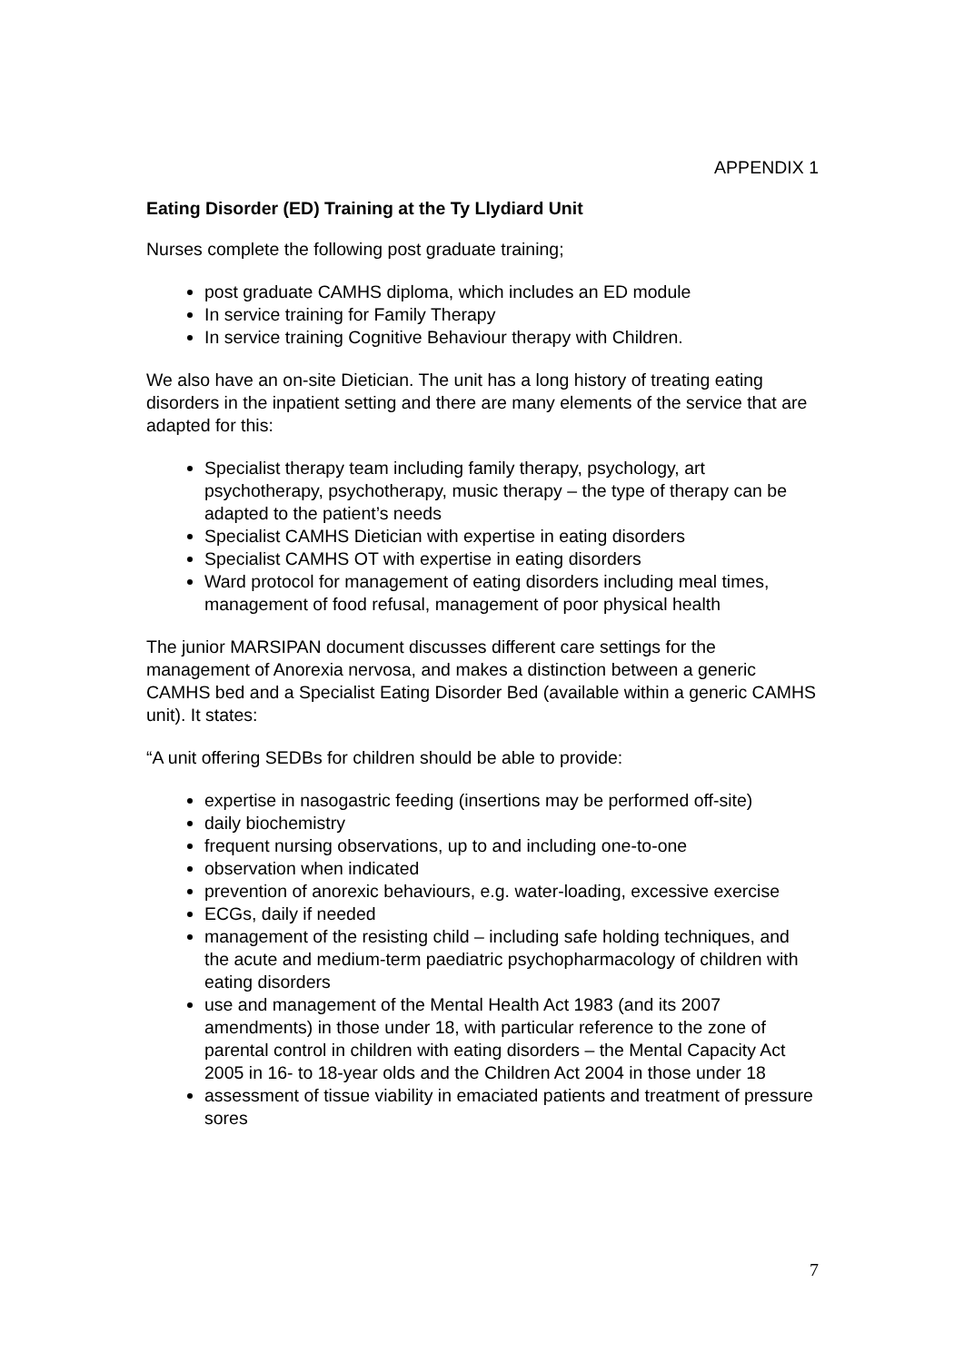APPENDIX 1
Eating Disorder (ED) Training at the Ty Llydiard Unit
Nurses complete the following post graduate training;
post graduate CAMHS diploma, which includes an ED module
In service training for Family Therapy
In service training Cognitive Behaviour therapy with Children.
We also have an on-site Dietician. The unit has a long history of treating eating disorders in the inpatient setting and there are many elements of the service that are adapted for this:
Specialist therapy team including family therapy, psychology, art psychotherapy, psychotherapy, music therapy – the type of therapy can be adapted to the patient’s needs
Specialist CAMHS Dietician with expertise in eating disorders
Specialist CAMHS OT with expertise in eating disorders
Ward protocol for management of eating disorders including meal times, management of food refusal, management of poor physical health
The junior MARSIPAN document discusses different care settings for the management of Anorexia nervosa, and makes a distinction between a generic CAMHS bed and a Specialist Eating Disorder Bed (available within a generic CAMHS unit). It states:
“A unit offering SEDBs for children should be able to provide:
expertise in nasogastric feeding (insertions may be performed off-site)
daily biochemistry
frequent nursing observations, up to and including one-to-one
observation when indicated
prevention of anorexic behaviours, e.g. water-loading, excessive exercise
ECGs, daily if needed
management of the resisting child – including safe holding techniques, and the acute and medium-term paediatric psychopharmacology of children with eating disorders
use and management of the Mental Health Act 1983 (and its 2007 amendments) in those under 18, with particular reference to the zone of parental control in children with eating disorders – the Mental Capacity Act 2005 in 16- to 18-year olds and the Children Act 2004 in those under 18
assessment of tissue viability in emaciated patients and treatment of pressure sores
7